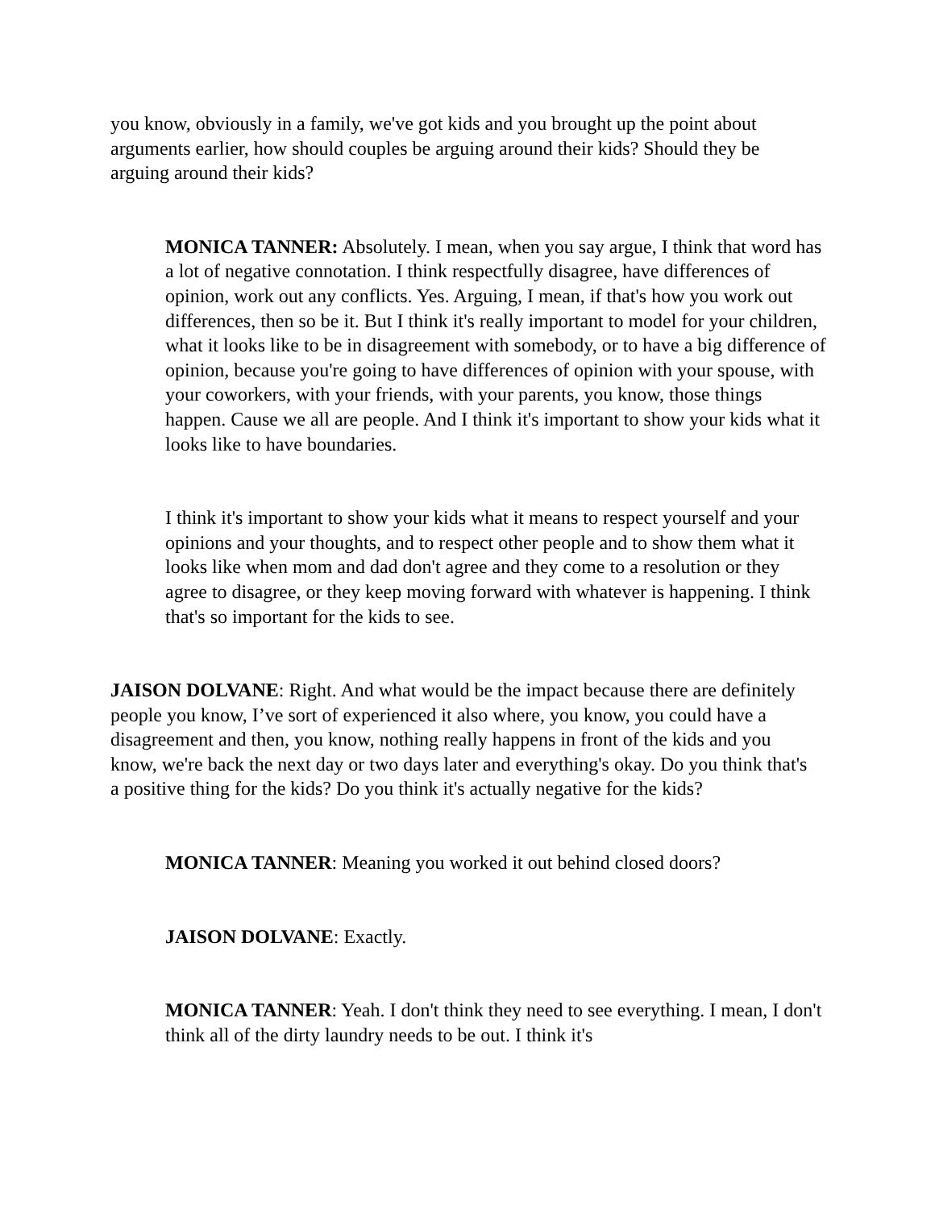you know, obviously in a family, we've got kids and you brought up the point about arguments earlier, how should couples be arguing around their kids? Should they be arguing around their kids?
MONICA TANNER: Absolutely. I mean, when you say argue, I think that word has a lot of negative connotation. I think respectfully disagree, have differences of opinion, work out any conflicts. Yes. Arguing, I mean, if that's how you work out differences, then so be it. But I think it's really important to model for your children, what it looks like to be in disagreement with somebody, or to have a big difference of opinion, because you're going to have differences of opinion with your spouse, with your coworkers, with your friends, with your parents, you know, those things happen. Cause we all are people. And I think it's important to show your kids what it looks like to have boundaries.
I think it's important to show your kids what it means to respect yourself and your opinions and your thoughts, and to respect other people and to show them what it looks like when mom and dad don't agree and they come to a resolution or they agree to disagree, or they keep moving forward with whatever is happening. I think that's so important for the kids to see.
JAISON DOLVANE: Right. And what would be the impact because there are definitely people you know, I’ve sort of experienced it also where, you know, you could have a disagreement and then, you know, nothing really happens in front of the kids and you know, we're back the next day or two days later and everything's okay. Do you think that's a positive thing for the kids? Do you think it's actually negative for the kids?
MONICA TANNER: Meaning you worked it out behind closed doors?
JAISON DOLVANE: Exactly.
MONICA TANNER: Yeah. I don't think they need to see everything. I mean, I don't think all of the dirty laundry needs to be out. I think it's